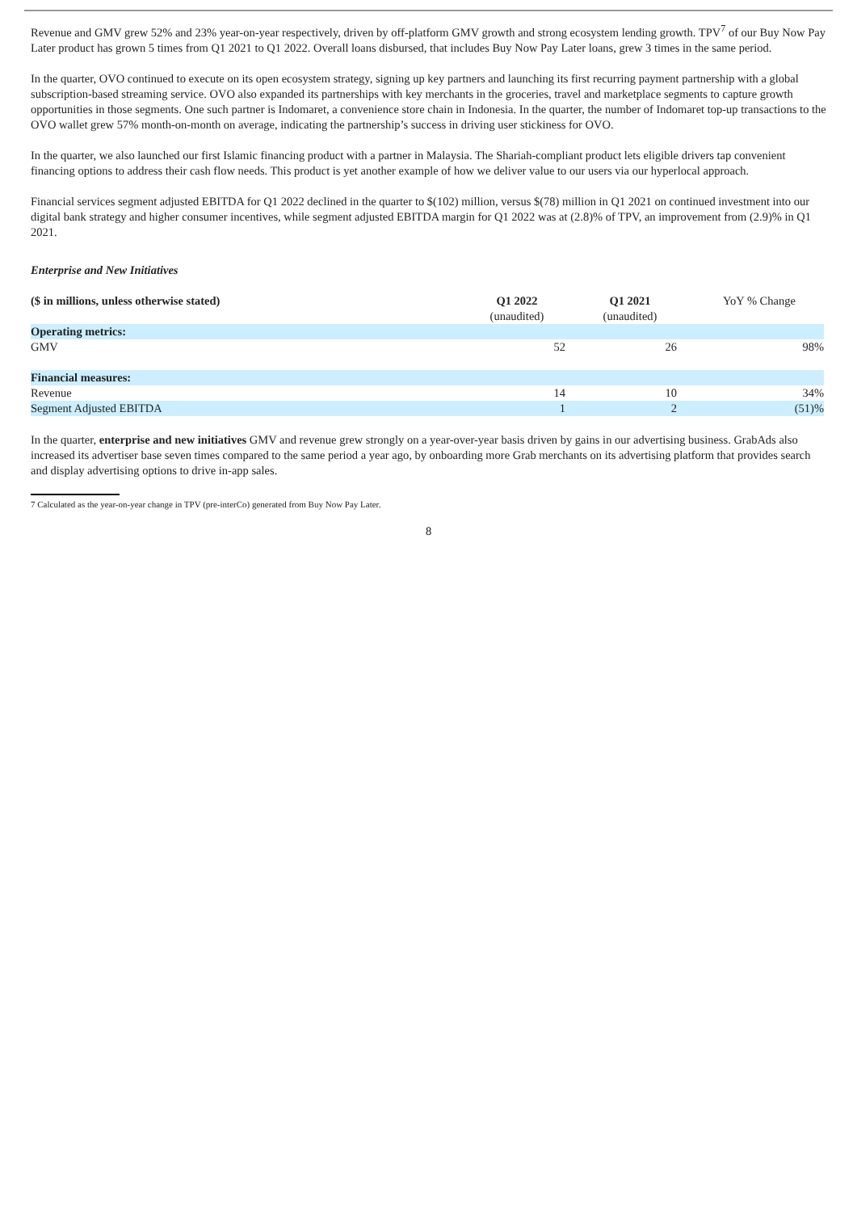Revenue and GMV grew 52% and 23% year-on-year respectively, driven by off-platform GMV growth and strong ecosystem lending growth. TPV<sup>7</sup> of our Buy Now Pay Later product has grown 5 times from Q1 2021 to Q1 2022. Overall loans disbursed, that includes Buy Now Pay Later loans, grew 3 times in the same period.
In the quarter, OVO continued to execute on its open ecosystem strategy, signing up key partners and launching its first recurring payment partnership with a global subscription-based streaming service. OVO also expanded its partnerships with key merchants in the groceries, travel and marketplace segments to capture growth opportunities in those segments. One such partner is Indomaret, a convenience store chain in Indonesia. In the quarter, the number of Indomaret top-up transactions to the OVO wallet grew 57% month-on-month on average, indicating the partnership’s success in driving user stickiness for OVO.
In the quarter, we also launched our first Islamic financing product with a partner in Malaysia. The Shariah-compliant product lets eligible drivers tap convenient financing options to address their cash flow needs. This product is yet another example of how we deliver value to our users via our hyperlocal approach.
Financial services segment adjusted EBITDA for Q1 2022 declined in the quarter to $(102) million, versus $(78) million in Q1 2021 on continued investment into our digital bank strategy and higher consumer incentives, while segment adjusted EBITDA margin for Q1 2022 was at (2.8)% of TPV, an improvement from (2.9)% in Q1 2021.
Enterprise and New Initiatives
| ($ in millions, unless otherwise stated) | Q1 2022 (unaudited) | Q1 2021 (unaudited) | YoY % Change |
| --- | --- | --- | --- |
| Operating metrics: | | | |
| GMV | 52 | 26 | 98% |
| Financial measures: | | | |
| Revenue | 14 | 10 | 34% |
| Segment Adjusted EBITDA | 1 | 2 | (51)% |
In the quarter, enterprise and new initiatives GMV and revenue grew strongly on a year-over-year basis driven by gains in our advertising business. GrabAds also increased its advertiser base seven times compared to the same period a year ago, by onboarding more Grab merchants on its advertising platform that provides search and display advertising options to drive in-app sales.
7 Calculated as the year-on-year change in TPV (pre-interCo) generated from Buy Now Pay Later.
8